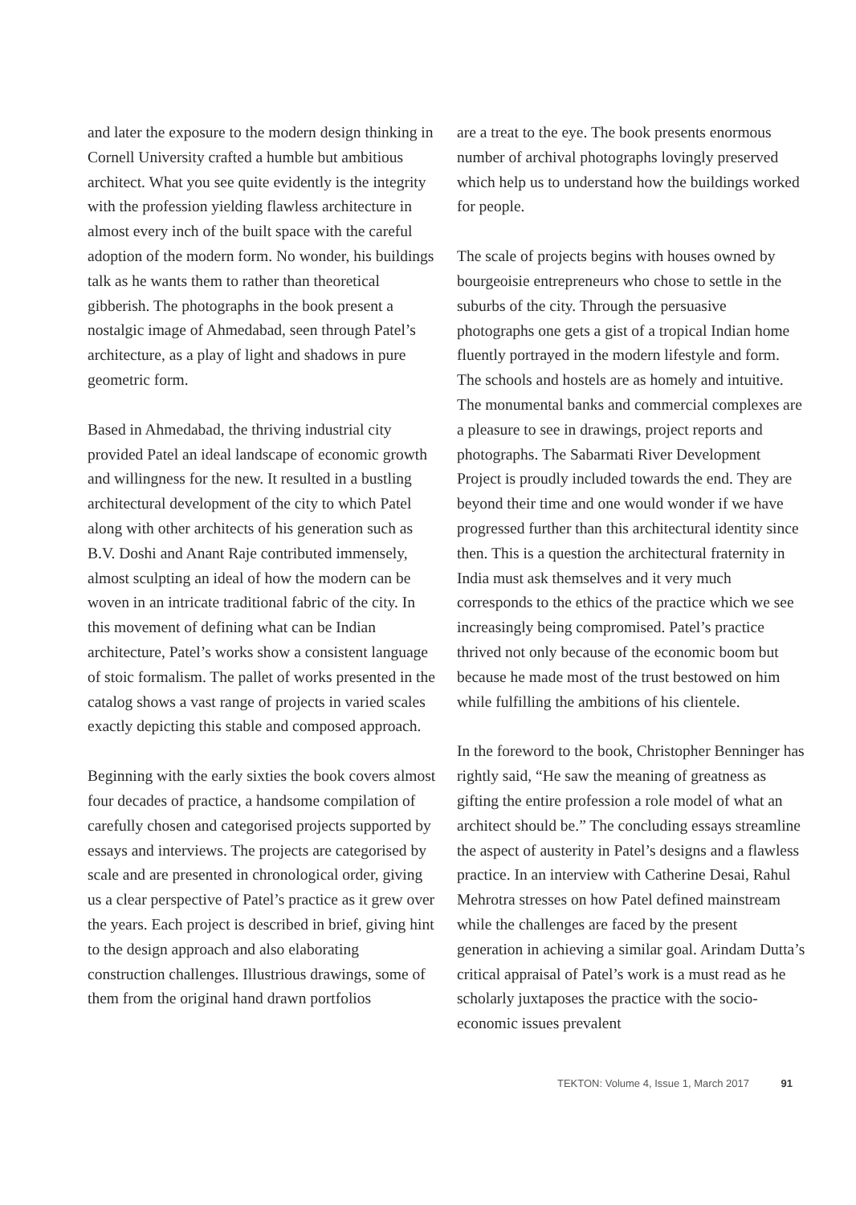and later the exposure to the modern design thinking in Cornell University crafted a humble but ambitious architect. What you see quite evidently is the integrity with the profession yielding flawless architecture in almost every inch of the built space with the careful adoption of the modern form. No wonder, his buildings talk as he wants them to rather than theoretical gibberish. The photographs in the book present a nostalgic image of Ahmedabad, seen through Patel’s architecture, as a play of light and shadows in pure geometric form.
Based in Ahmedabad, the thriving industrial city provided Patel an ideal landscape of economic growth and willingness for the new. It resulted in a bustling architectural development of the city to which Patel along with other architects of his generation such as B.V. Doshi and Anant Raje contributed immensely, almost sculpting an ideal of how the modern can be woven in an intricate traditional fabric of the city. In this movement of defining what can be Indian architecture, Patel’s works show a consistent language of stoic formalism. The pallet of works presented in the catalog shows a vast range of projects in varied scales exactly depicting this stable and composed approach.
Beginning with the early sixties the book covers almost four decades of practice, a handsome compilation of carefully chosen and categorised projects supported by essays and interviews. The projects are categorised by scale and are presented in chronological order, giving us a clear perspective of Patel’s practice as it grew over the years. Each project is described in brief, giving hint to the design approach and also elaborating construction challenges. Illustrious drawings, some of them from the original hand drawn portfolios
are a treat to the eye. The book presents enormous number of archival photographs lovingly preserved which help us to understand how the buildings worked for people.
The scale of projects begins with houses owned by bourgeoisie entrepreneurs who chose to settle in the suburbs of the city. Through the persuasive photographs one gets a gist of a tropical Indian home fluently portrayed in the modern lifestyle and form. The schools and hostels are as homely and intuitive. The monumental banks and commercial complexes are a pleasure to see in drawings, project reports and photographs. The Sabarmati River Development Project is proudly included towards the end. They are beyond their time and one would wonder if we have progressed further than this architectural identity since then. This is a question the architectural fraternity in India must ask themselves and it very much corresponds to the ethics of the practice which we see increasingly being compromised. Patel’s practice thrived not only because of the economic boom but because he made most of the trust bestowed on him while fulfilling the ambitions of his clientele.
In the foreword to the book, Christopher Benninger has rightly said, “He saw the meaning of greatness as gifting the entire profession a role model of what an architect should be.” The concluding essays streamline the aspect of austerity in Patel’s designs and a flawless practice. In an interview with Catherine Desai, Rahul Mehrotra stresses on how Patel defined mainstream while the challenges are faced by the present generation in achieving a similar goal. Arindam Dutta’s critical appraisal of Patel’s work is a must read as he scholarly juxtaposes the practice with the socio-economic issues prevalent
TEKTON: Volume 4, Issue 1, March 2017 91